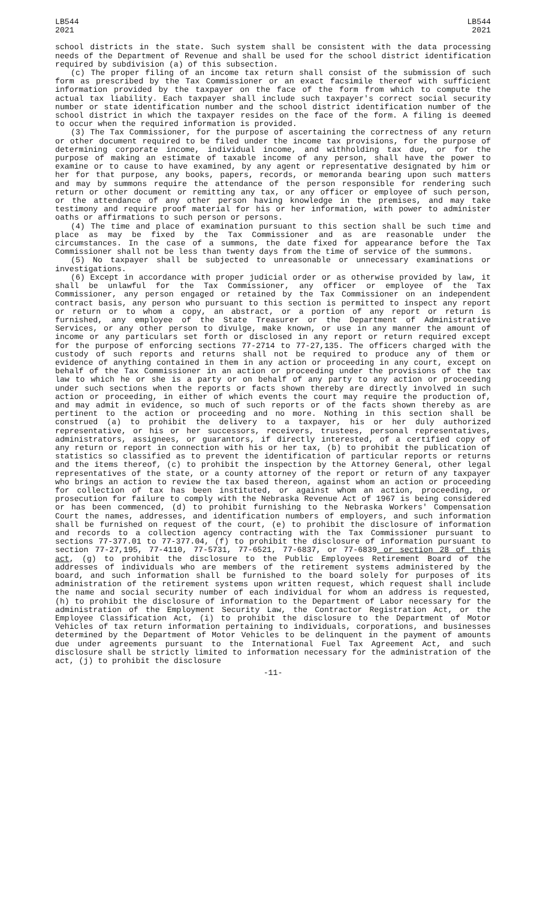LB544
2021
LB544
2021
school districts in the state. Such system shall be consistent with the data processing needs of the Department of Revenue and shall be used for the school district identification required by subdivision (a) of this subsection.
(c) The proper filing of an income tax return shall consist of the submission of such form as prescribed by the Tax Commissioner or an exact facsimile thereof with sufficient information provided by the taxpayer on the face of the form from which to compute the actual tax liability. Each taxpayer shall include such taxpayer's correct social security number or state identification number and the school district identification number of the school district in which the taxpayer resides on the face of the form. A filing is deemed to occur when the required information is provided.
(3) The Tax Commissioner, for the purpose of ascertaining the correctness of any return or other document required to be filed under the income tax provisions, for the purpose of determining corporate income, individual income, and withholding tax due, or for the purpose of making an estimate of taxable income of any person, shall have the power to examine or to cause to have examined, by any agent or representative designated by him or her for that purpose, any books, papers, records, or memoranda bearing upon such matters and may by summons require the attendance of the person responsible for rendering such return or other document or remitting any tax, or any officer or employee of such person, or the attendance of any other person having knowledge in the premises, and may take testimony and require proof material for his or her information, with power to administer oaths or affirmations to such person or persons.
(4) The time and place of examination pursuant to this section shall be such time and place as may be fixed by the Tax Commissioner and as are reasonable under the circumstances. In the case of a summons, the date fixed for appearance before the Tax Commissioner shall not be less than twenty days from the time of service of the summons.
(5) No taxpayer shall be subjected to unreasonable or unnecessary examinations or investigations.
(6) Except in accordance with proper judicial order or as otherwise provided by law, it shall be unlawful for the Tax Commissioner, any officer or employee of the Tax Commissioner, any person engaged or retained by the Tax Commissioner on an independent contract basis, any person who pursuant to this section is permitted to inspect any report or return or to whom a copy, an abstract, or a portion of any report or return is furnished, any employee of the State Treasurer or the Department of Administrative Services, or any other person to divulge, make known, or use in any manner the amount of income or any particulars set forth or disclosed in any report or return required except for the purpose of enforcing sections 77-2714 to 77-27,135. The officers charged with the custody of such reports and returns shall not be required to produce any of them or evidence of anything contained in them in any action or proceeding in any court, except on behalf of the Tax Commissioner in an action or proceeding under the provisions of the tax law to which he or she is a party or on behalf of any party to any action or proceeding under such sections when the reports or facts shown thereby are directly involved in such action or proceeding, in either of which events the court may require the production of, and may admit in evidence, so much of such reports or of the facts shown thereby as are pertinent to the action or proceeding and no more. Nothing in this section shall be construed (a) to prohibit the delivery to a taxpayer, his or her duly authorized representative, or his or her successors, receivers, trustees, personal representatives, administrators, assignees, or guarantors, if directly interested, of a certified copy of any return or report in connection with his or her tax, (b) to prohibit the publication of statistics so classified as to prevent the identification of particular reports or returns and the items thereof, (c) to prohibit the inspection by the Attorney General, other legal representatives of the state, or a county attorney of the report or return of any taxpayer who brings an action to review the tax based thereon, against whom an action or proceeding for collection of tax has been instituted, or against whom an action, proceeding, or prosecution for failure to comply with the Nebraska Revenue Act of 1967 is being considered or has been commenced, (d) to prohibit furnishing to the Nebraska Workers' Compensation Court the names, addresses, and identification numbers of employers, and such information shall be furnished on request of the court, (e) to prohibit the disclosure of information and records to a collection agency contracting with the Tax Commissioner pursuant to sections 77-377.01 to 77-377.04, (f) to prohibit the disclosure of information pursuant to section 77-27,195, 77-4110, 77-5731, 77-6521, 77-6837, or 77-6839 or section 28 of this act, (g) to prohibit the disclosure to the Public Employees Retirement Board of the addresses of individuals who are members of the retirement systems administered by the board, and such information shall be furnished to the board solely for purposes of its administration of the retirement systems upon written request, which request shall include the name and social security number of each individual for whom an address is requested, (h) to prohibit the disclosure of information to the Department of Labor necessary for the administration of the Employment Security Law, the Contractor Registration Act, or the Employee Classification Act, (i) to prohibit the disclosure to the Department of Motor Vehicles of tax return information pertaining to individuals, corporations, and businesses determined by the Department of Motor Vehicles to be delinquent in the payment of amounts due under agreements pursuant to the International Fuel Tax Agreement Act, and such disclosure shall be strictly limited to information necessary for the administration of the act, (j) to prohibit the disclosure
-11-